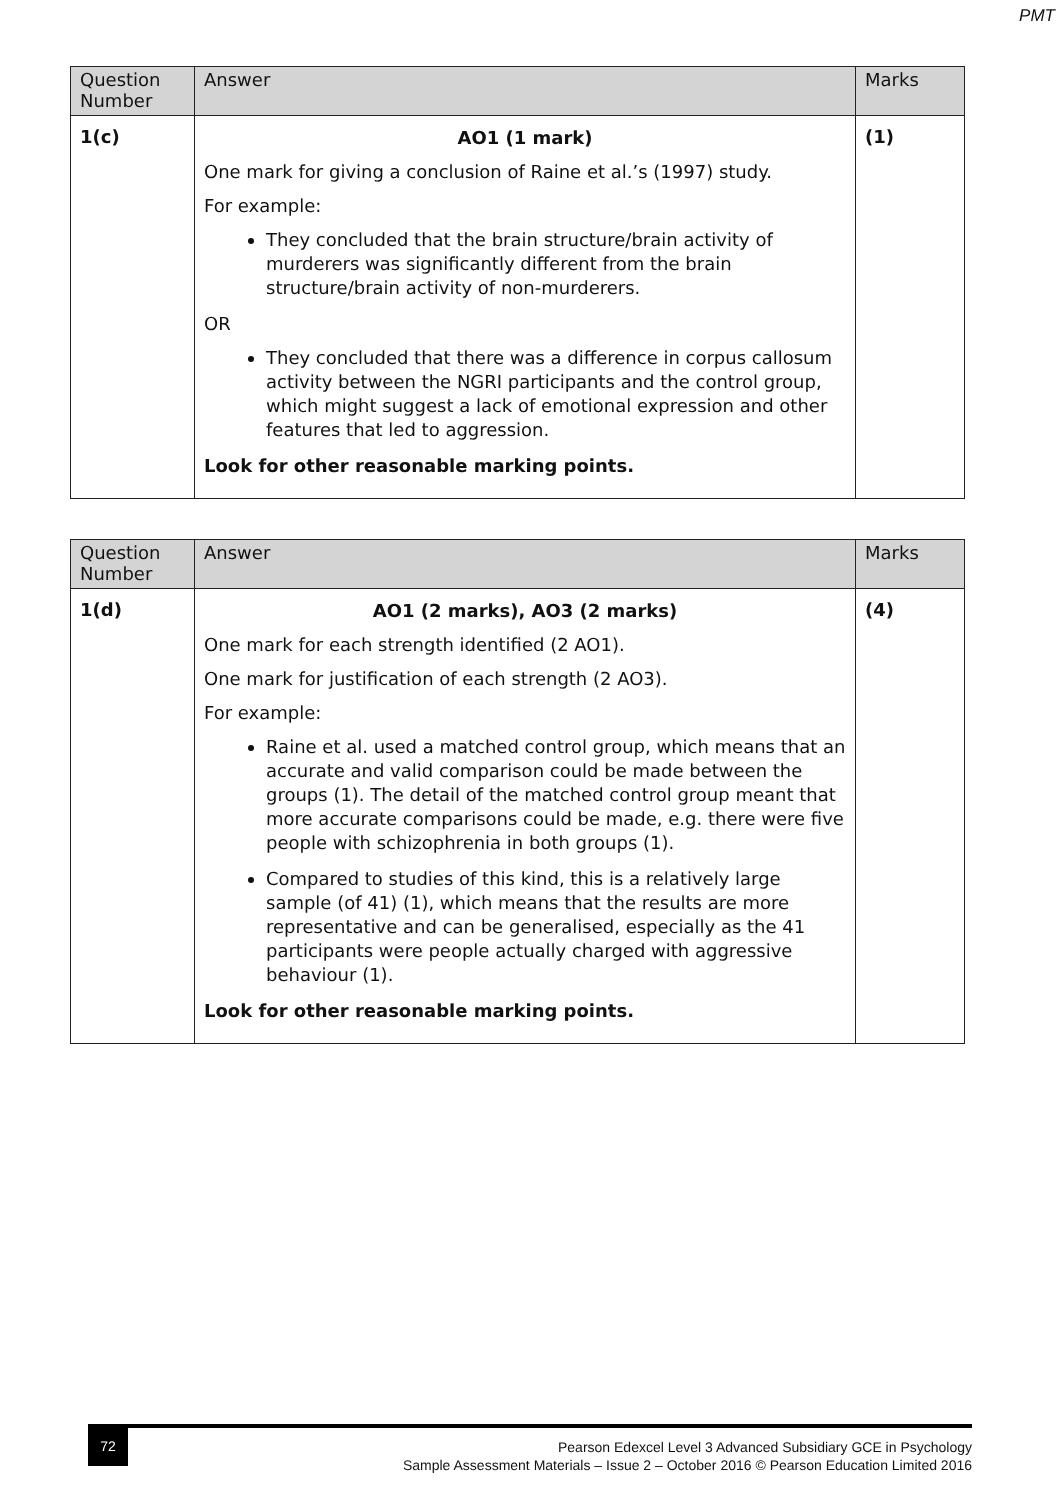PMT
| Question Number | Answer | Marks |
| --- | --- | --- |
| 1(c) | AO1 (1 mark) One mark for giving a conclusion of Raine et al.’s (1997) study. For example: They concluded that the brain structure/brain activity of murderers was significantly different from the brain structure/brain activity of non-murderers. OR They concluded that there was a difference in corpus callosum activity between the NGRI participants and the control group, which might suggest a lack of emotional expression and other features that led to aggression. Look for other reasonable marking points. | (1) |
| Question Number | Answer | Marks |
| --- | --- | --- |
| 1(d) | AO1 (2 marks), AO3 (2 marks) One mark for each strength identified (2 AO1). One mark for justification of each strength (2 AO3). For example: Raine et al. used a matched control group, which means that an accurate and valid comparison could be made between the groups (1). The detail of the matched control group meant that more accurate comparisons could be made, e.g. there were five people with schizophrenia in both groups (1). Compared to studies of this kind, this is a relatively large sample (of 41) (1), which means that the results are more representative and can be generalised, especially as the 41 participants were people actually charged with aggressive behaviour (1). Look for other reasonable marking points. | (4) |
72
Pearson Edexcel Level 3 Advanced Subsidiary GCE in Psychology
Sample Assessment Materials – Issue 2 – October 2016 © Pearson Education Limited 2016